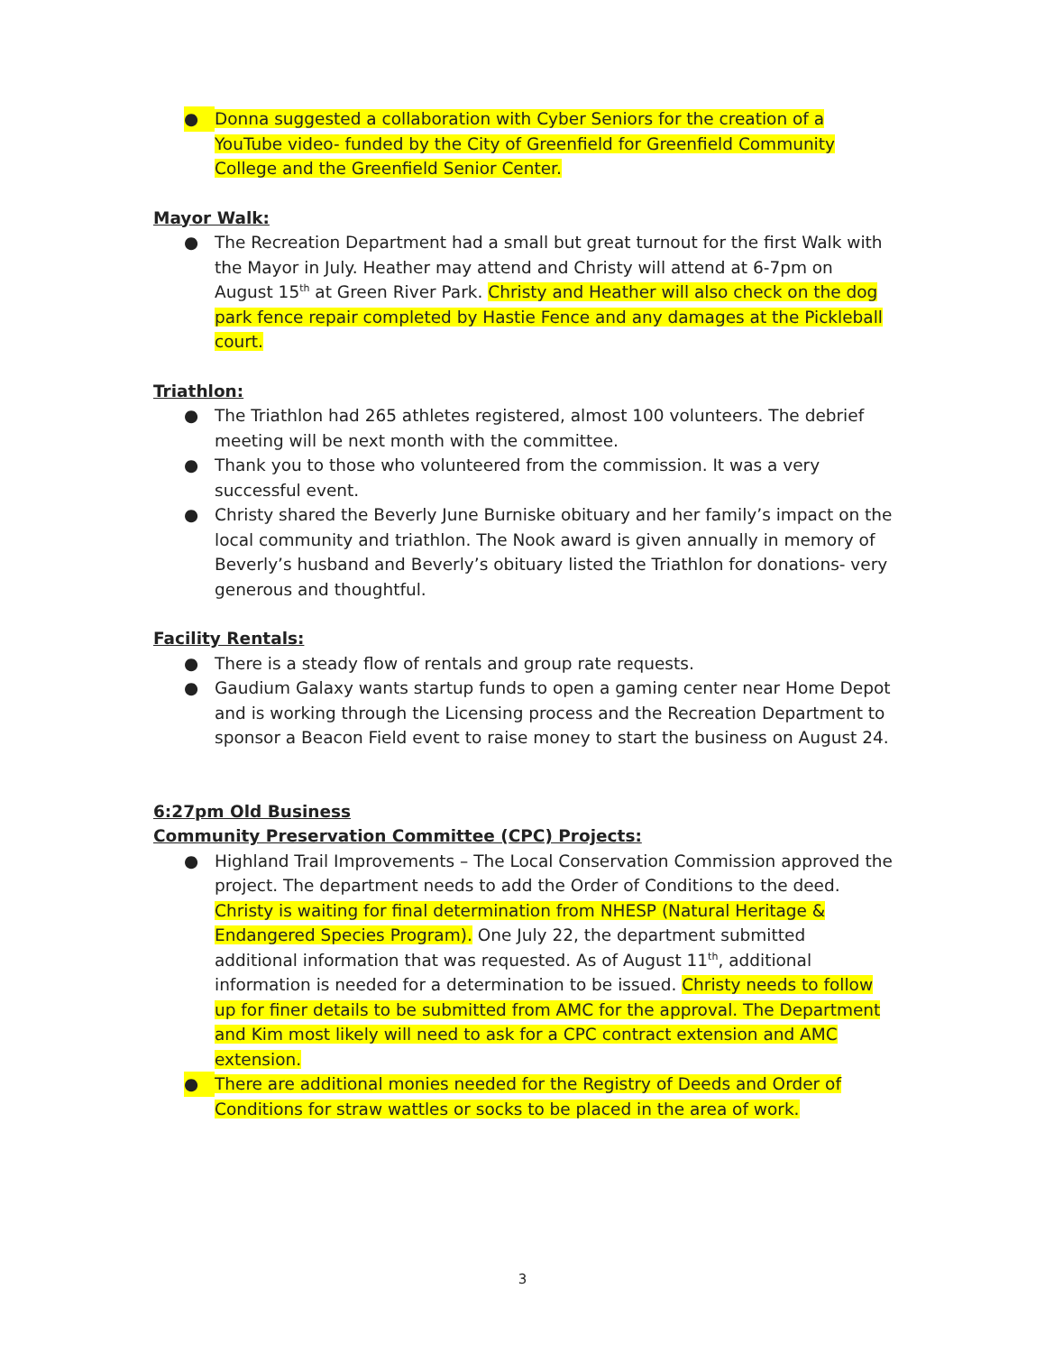● Donna suggested a collaboration with Cyber Seniors for the creation of a YouTube video- funded by the City of Greenfield for Greenfield Community College and the Greenfield Senior Center.
Mayor Walk:
● The Recreation Department had a small but great turnout for the first Walk with the Mayor in July. Heather may attend and Christy will attend at 6-7pm on August 15<sup>th</sup> at Green River Park. Christy and Heather will also check on the dog park fence repair completed by Hastie Fence and any damages at the Pickleball court.
Triathlon:
● The Triathlon had 265 athletes registered, almost 100 volunteers. The debrief meeting will be next month with the committee.
● Thank you to those who volunteered from the commission. It was a very successful event.
● Christy shared the Beverly June Burniske obituary and her family’s impact on the local community and triathlon. The Nook award is given annually in memory of Beverly’s husband and Beverly’s obituary listed the Triathlon for donations- very generous and thoughtful.
Facility Rentals:
● There is a steady flow of rentals and group rate requests.
● Gaudium Galaxy wants startup funds to open a gaming center near Home Depot and is working through the Licensing process and the Recreation Department to sponsor a Beacon Field event to raise money to start the business on August 24.
6:27pm Old Business
Community Preservation Committee (CPC) Projects:
● Highland Trail Improvements – The Local Conservation Commission approved the project. The department needs to add the Order of Conditions to the deed. Christy is waiting for final determination from NHESP (Natural Heritage & Endangered Species Program). One July 22, the department submitted additional information that was requested. As of August 11<sup>th</sup>, additional information is needed for a determination to be issued. Christy needs to follow up for finer details to be submitted from AMC for the approval. The Department and Kim most likely will need to ask for a CPC contract extension and AMC extension.
● There are additional monies needed for the Registry of Deeds and Order of Conditions for straw wattles or socks to be placed in the area of work.
3